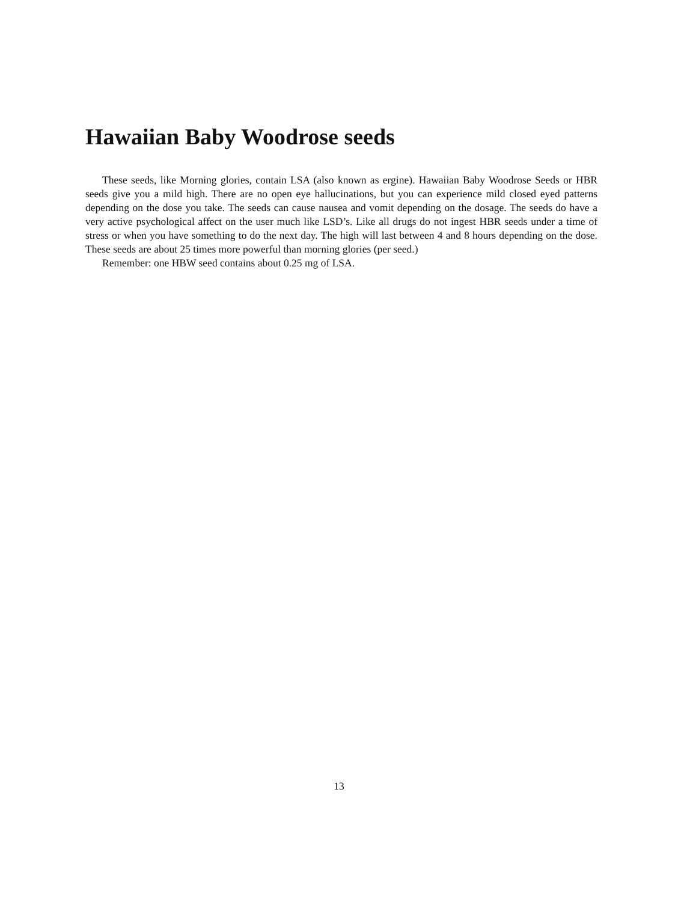Hawaiian Baby Woodrose seeds
These seeds, like Morning glories, contain LSA (also known as ergine). Hawaiian Baby Woodrose Seeds or HBR seeds give you a mild high. There are no open eye hallucinations, but you can experience mild closed eyed patterns depending on the dose you take. The seeds can cause nausea and vomit depending on the dosage. The seeds do have a very active psychological affect on the user much like LSD’s. Like all drugs do not ingest HBR seeds under a time of stress or when you have something to do the next day. The high will last between 4 and 8 hours depending on the dose. These seeds are about 25 times more powerful than morning glories (per seed.)
Remember: one HBW seed contains about 0.25 mg of LSA.
13